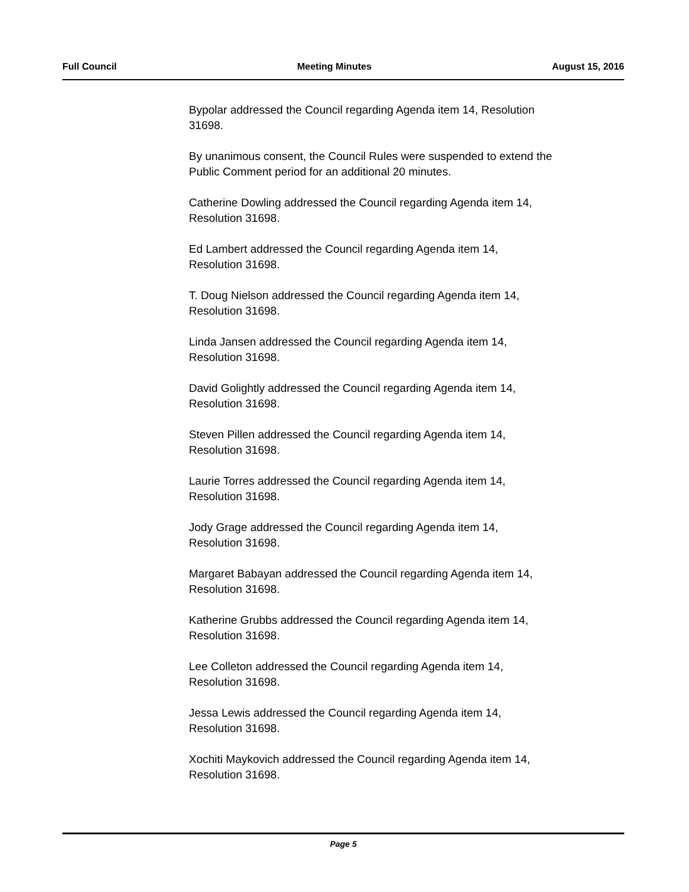Full Council Meeting Minutes August 15, 2016
Bypolar addressed the Council regarding Agenda item 14, Resolution 31698.
By unanimous consent, the Council Rules were suspended to extend the Public Comment period for an additional 20 minutes.
Catherine Dowling addressed the Council regarding Agenda item 14, Resolution 31698.
Ed Lambert addressed the Council regarding Agenda item 14,
Resolution 31698.
T. Doug Nielson addressed the Council regarding Agenda item 14,
Resolution 31698.
Linda Jansen addressed the Council regarding Agenda item 14,
Resolution 31698.
David Golightly addressed the Council regarding Agenda item 14,
Resolution 31698.
Steven Pillen addressed the Council regarding Agenda item 14,
Resolution 31698.
Laurie Torres addressed the Council regarding Agenda item 14,
Resolution 31698.
Jody Grage addressed the Council regarding Agenda item 14,
Resolution 31698.
Margaret Babayan addressed the Council regarding Agenda item 14,
Resolution 31698.
Katherine Grubbs addressed the Council regarding Agenda item 14,
Resolution 31698.
Lee Colleton addressed the Council regarding Agenda item 14,
Resolution 31698.
Jessa Lewis addressed the Council regarding Agenda item 14,
Resolution 31698.
Xochiti Maykovich addressed the Council regarding Agenda item 14,
Resolution 31698.
Page 5